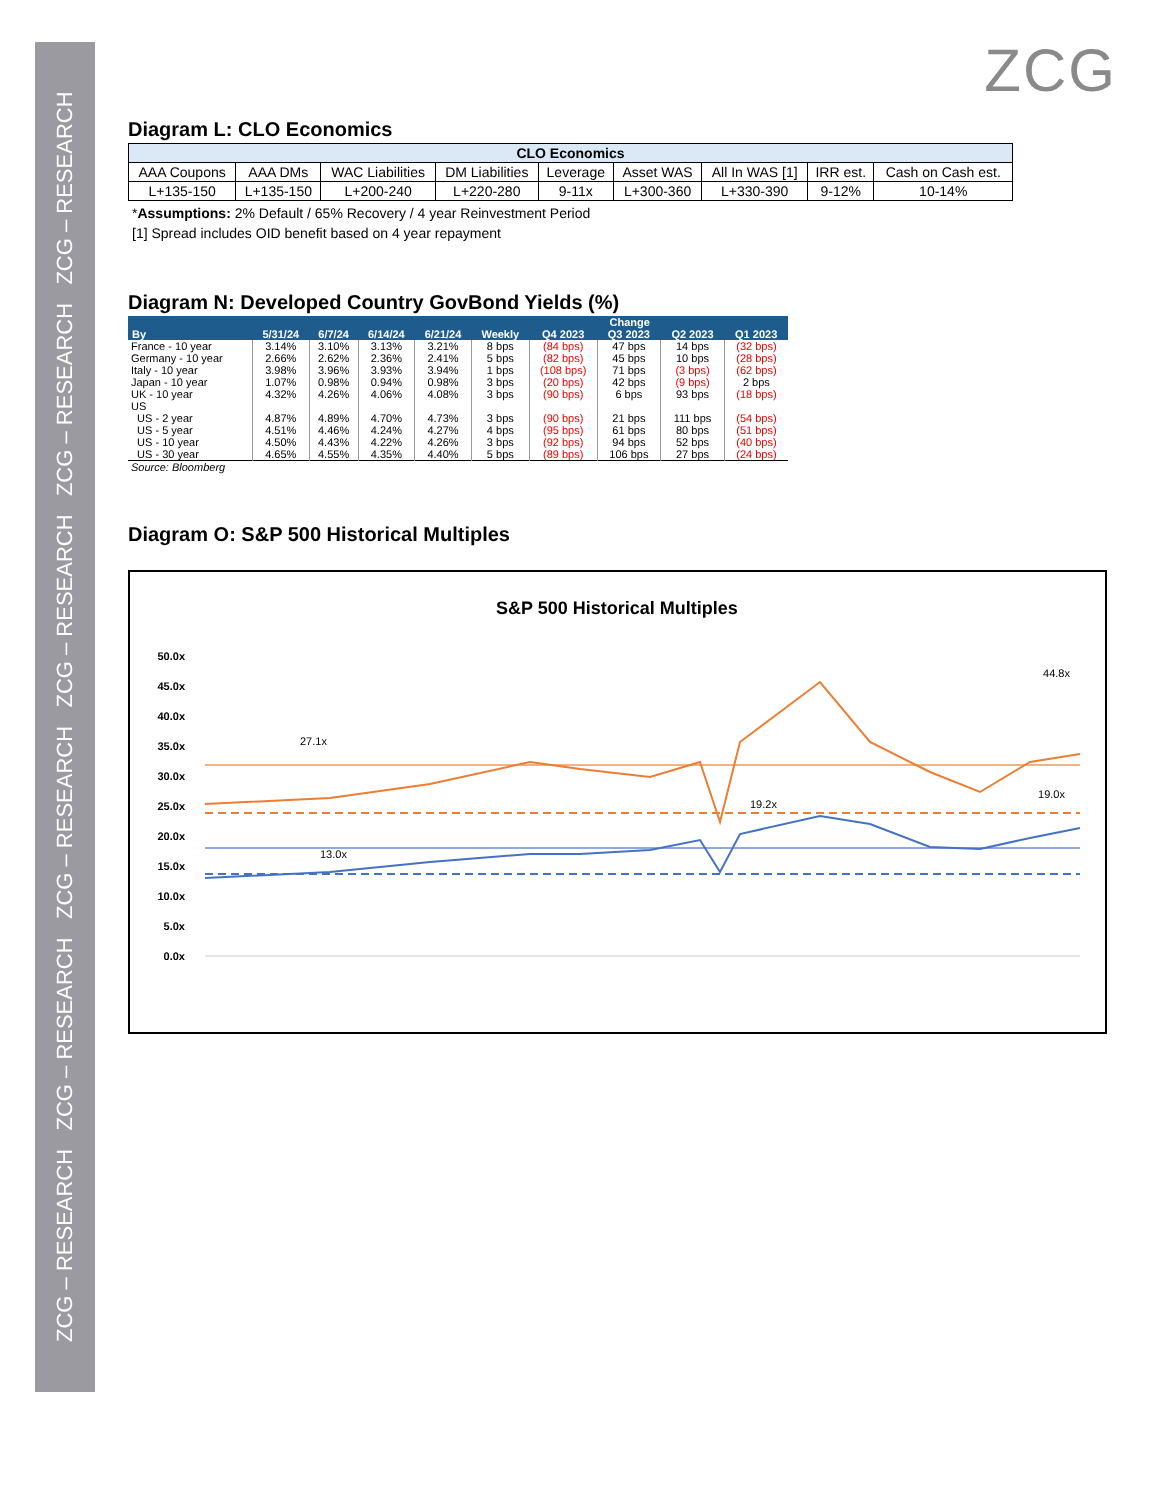ZCG – RESEARCH ZCG – RESEARCH ZCG – RESEARCH ZCG – RESEARCH ZCG – RESEARCH ZCG – RESEARCH
ZCG
Diagram L: CLO Economics
| CLO Economics | | | | | | | | |
| --- | --- | --- | --- | --- | --- | --- | --- | --- |
| AAA Coupons | AAA DMs | WAC Liabilities | DM Liabilities | Leverage | Asset WAS | All In WAS [1] | IRR est. | Cash on Cash est. |
| L+135-150 | L+135-150 | L+200-240 | L+220-280 | 9-11x | L+300-360 | L+330-390 | 9-12% | 10-14% |
*Assumptions: 2% Default / 65% Recovery / 4 year Reinvestment Period
[1] Spread includes OID benefit based on 4 year repayment
Diagram N: Developed Country GovBond Yields (%)
| By | 5/31/24 | 6/7/24 | 6/14/24 | 6/21/24 | Change | | | | |
| --- | --- | --- | --- | --- | --- | --- | --- | --- | --- |
| | | | | | Weekly | Q4 2023 | Q3 2023 | Q2 2023 | Q1 2023 |
| France - 10 year | 3.14% | 3.10% | 3.13% | 3.21% | 8 bps | (84 bps) | 47 bps | 14 bps | (32 bps) |
| Germany - 10 year | 2.66% | 2.62% | 2.36% | 2.41% | 5 bps | (82 bps) | 45 bps | 10 bps | (28 bps) |
| Italy - 10 year | 3.98% | 3.96% | 3.93% | 3.94% | 1 bps | (108 bps) | 71 bps | (3 bps) | (62 bps) |
| Japan - 10 year | 1.07% | 0.98% | 0.94% | 0.98% | 3 bps | (20 bps) | 42 bps | (9 bps) | 2 bps |
| UK - 10 year | 4.32% | 4.26% | 4.06% | 4.08% | 3 bps | (90 bps) | 6 bps | 93 bps | (18 bps) |
| US | | | | | | | | | |
| US - 2 year | 4.87% | 4.89% | 4.70% | 4.73% | 3 bps | (90 bps) | 21 bps | 111 bps | (54 bps) |
| US - 5 year | 4.51% | 4.46% | 4.24% | 4.27% | 4 bps | (95 bps) | 61 bps | 80 bps | (51 bps) |
| US - 10 year | 4.50% | 4.43% | 4.22% | 4.26% | 3 bps | (92 bps) | 94 bps | 52 bps | (40 bps) |
| US - 30 year | 4.65% | 4.55% | 4.35% | 4.40% | 5 bps | (89 bps) | 106 bps | 27 bps | (24 bps) |
| Source: Bloomberg | | | | | | | | | |
Diagram O: S&P 500 Historical Multiples
S&P 500 Historical Multiples
50.0x
45.0x
40.0x
35.0x
30.0x
25.0x
20.0x
15.0x
10.0x
5.0x
0.0x
27.1x
19.2x
13.0x
44.8x
19.0x